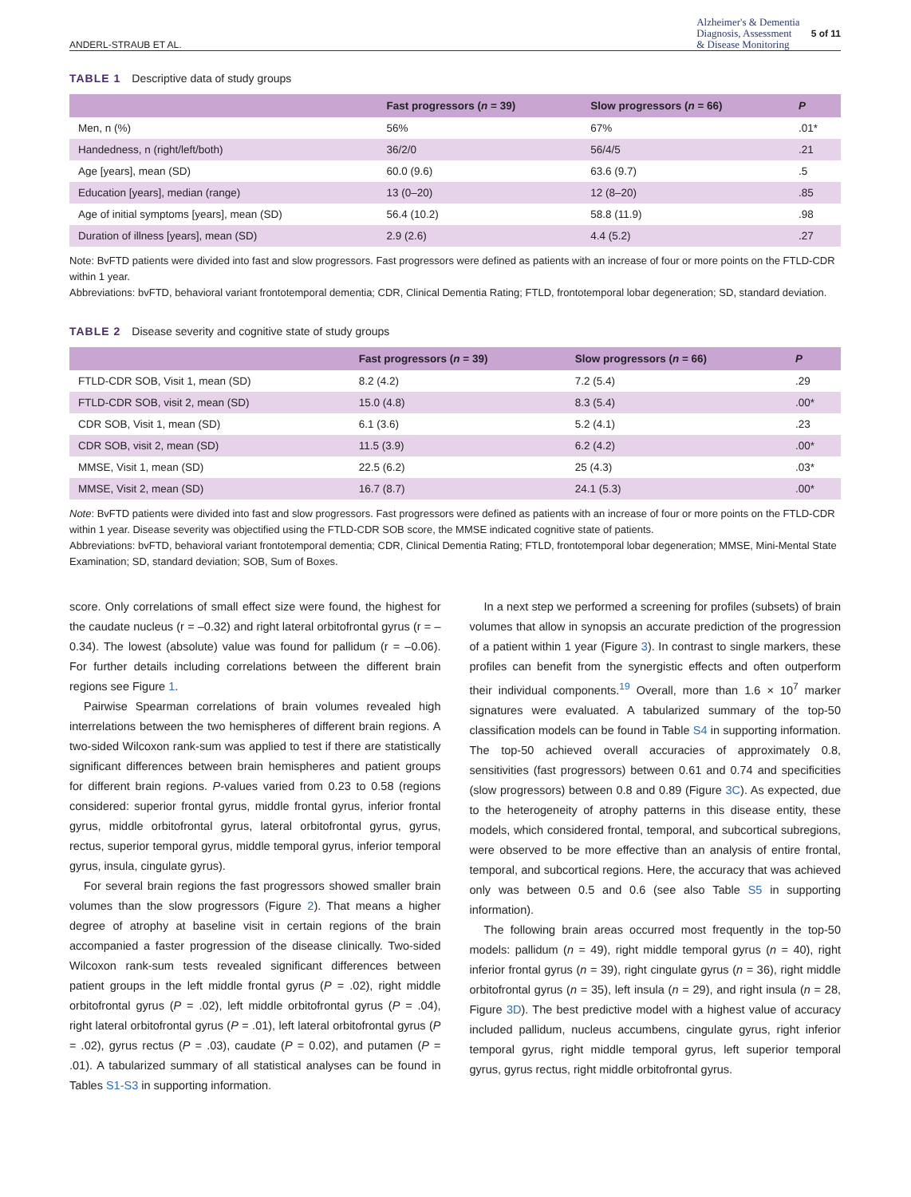ANDERL-STRAUB ET AL. Alzheimer's & Dementia
Diagnosis, Assessment
& Disease Monitoring 5 of 11
TABLE 1 Descriptive data of study groups
| | Fast progressors ( n = 39) | Slow progressors ( n = 66) | P |
| --- | --- | --- | --- |
| Men, n (%) | 56% | 67% | .01* |
| Handedness, n (right/left/both) | 36/2/0 | 56/4/5 | .21 |
| Age [years], mean (SD) | 60.0 (9.6) | 63.6 (9.7) | .5 |
| Education [years], median (range) | 13 (0–20) | 12 (8–20) | .85 |
| Age of initial symptoms [years], mean (SD) | 56.4 (10.2) | 58.8 (11.9) | .98 |
| Duration of illness [years], mean (SD) | 2.9 (2.6) | 4.4 (5.2) | .27 |
Note: BvFTD patients were divided into fast and slow progressors. Fast progressors were defined as patients with an increase of four or more points on the FTLD-CDR within 1 year.
Abbreviations: bvFTD, behavioral variant frontotemporal dementia; CDR, Clinical Dementia Rating; FTLD, frontotemporal lobar degeneration; SD, standard deviation.
TABLE 2 Disease severity and cognitive state of study groups
| | Fast progressors ( n = 39) | Slow progressors ( n = 66) | P |
| --- | --- | --- | --- |
| FTLD-CDR SOB, Visit 1, mean (SD) | 8.2 (4.2) | 7.2 (5.4) | .29 |
| FTLD-CDR SOB, visit 2, mean (SD) | 15.0 (4.8) | 8.3 (5.4) | .00* |
| CDR SOB, Visit 1, mean (SD) | 6.1 (3.6) | 5.2 (4.1) | .23 |
| CDR SOB, visit 2, mean (SD) | 11.5 (3.9) | 6.2 (4.2) | .00* |
| MMSE, Visit 1, mean (SD) | 22.5 (6.2) | 25 (4.3) | .03* |
| MMSE, Visit 2, mean (SD) | 16.7 (8.7) | 24.1 (5.3) | .00* |
Note: BvFTD patients were divided into fast and slow progressors. Fast progressors were defined as patients with an increase of four or more points on the FTLD-CDR within 1 year. Disease severity was objectified using the FTLD-CDR SOB score, the MMSE indicated cognitive state of patients.
Abbreviations: bvFTD, behavioral variant frontotemporal dementia; CDR, Clinical Dementia Rating; FTLD, frontotemporal lobar degeneration; MMSE, Mini-Mental State Examination; SD, standard deviation; SOB, Sum of Boxes.
score. Only correlations of small effect size were found, the highest for the caudate nucleus (r = –0.32) and right lateral orbitofrontal gyrus (r = –0.34). The lowest (absolute) value was found for pallidum (r = –0.06). For further details including correlations between the different brain regions see Figure 1.
Pairwise Spearman correlations of brain volumes revealed high interrelations between the two hemispheres of different brain regions. A two-sided Wilcoxon rank-sum was applied to test if there are statistically significant differences between brain hemispheres and patient groups for different brain regions. P-values varied from 0.23 to 0.58 (regions considered: superior frontal gyrus, middle frontal gyrus, inferior frontal gyrus, middle orbitofrontal gyrus, lateral orbitofrontal gyrus, gyrus, rectus, superior temporal gyrus, middle temporal gyrus, inferior temporal gyrus, insula, cingulate gyrus).
For several brain regions the fast progressors showed smaller brain volumes than the slow progressors (Figure 2). That means a higher degree of atrophy at baseline visit in certain regions of the brain accompanied a faster progression of the disease clinically. Two-sided Wilcoxon rank-sum tests revealed significant differences between patient groups in the left middle frontal gyrus (P = .02), right middle orbitofrontal gyrus (P = .02), left middle orbitofrontal gyrus (P = .04), right lateral orbitofrontal gyrus (P = .01), left lateral orbitofrontal gyrus (P = .02), gyrus rectus (P = .03), caudate (P = 0.02), and putamen (P = .01). A tabularized summary of all statistical analyses can be found in Tables S1-S3 in supporting information.
In a next step we performed a screening for profiles (subsets) of brain volumes that allow in synopsis an accurate prediction of the progression of a patient within 1 year (Figure 3). In contrast to single markers, these profiles can benefit from the synergistic effects and often outperform their individual components.<sup>19</sup> Overall, more than 1.6 × 10<sup>7</sup> marker signatures were evaluated. A tabularized summary of the top-50 classification models can be found in Table S4 in supporting information. The top-50 achieved overall accuracies of approximately 0.8, sensitivities (fast progressors) between 0.61 and 0.74 and specificities (slow progressors) between 0.8 and 0.89 (Figure 3C). As expected, due to the heterogeneity of atrophy patterns in this disease entity, these models, which considered frontal, temporal, and subcortical subregions, were observed to be more effective than an analysis of entire frontal, temporal, and subcortical regions. Here, the accuracy that was achieved only was between 0.5 and 0.6 (see also Table S5 in supporting information).
The following brain areas occurred most frequently in the top-50 models: pallidum (n = 49), right middle temporal gyrus (n = 40), right inferior frontal gyrus (n = 39), right cingulate gyrus (n = 36), right middle orbitofrontal gyrus (n = 35), left insula (n = 29), and right insula (n = 28, Figure 3D). The best predictive model with a highest value of accuracy included pallidum, nucleus accumbens, cingulate gyrus, right inferior temporal gyrus, right middle temporal gyrus, left superior temporal gyrus, gyrus rectus, right middle orbitofrontal gyrus.